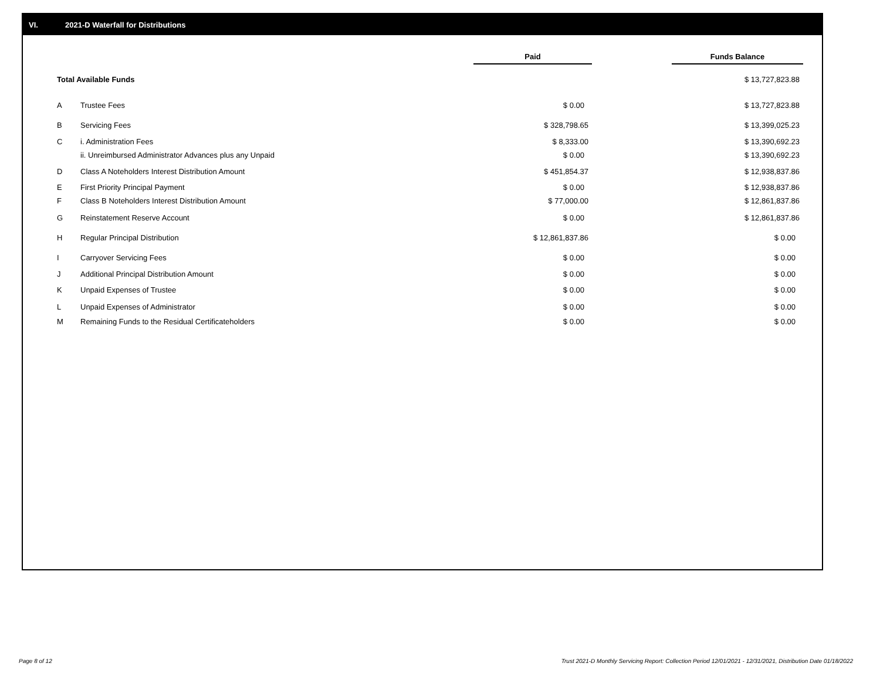VI. 2021-D Waterfall for Distributions
| | | Paid | | Funds Balance |
| --- | --- | --- | --- | --- |
| Total Available Funds | | | | $ 13,727,823.88 |
| A | Trustee Fees | $ 0.00 | | $ 13,727,823.88 |
| B | Servicing Fees | $ 328,798.65 | | $ 13,399,025.23 |
| C | i. Administration Fees | $ 8,333.00 | | $ 13,390,692.23 |
| | ii. Unreimbursed Administrator Advances plus any Unpaid | $ 0.00 | | $ 13,390,692.23 |
| D | Class A Noteholders Interest Distribution Amount | $ 451,854.37 | | $ 12,938,837.86 |
| E | First Priority Principal Payment | $ 0.00 | | $ 12,938,837.86 |
| F | Class B Noteholders Interest Distribution Amount | $ 77,000.00 | | $ 12,861,837.86 |
| G | Reinstatement Reserve Account | $ 0.00 | | $ 12,861,837.86 |
| H | Regular Principal Distribution | $ 12,861,837.86 | | $ 0.00 |
| I | Carryover Servicing Fees | $ 0.00 | | $ 0.00 |
| J | Additional Principal Distribution Amount | $ 0.00 | | $ 0.00 |
| K | Unpaid Expenses of Trustee | $ 0.00 | | $ 0.00 |
| L | Unpaid Expenses of Administrator | $ 0.00 | | $ 0.00 |
| M | Remaining Funds to the Residual Certificateholders | $ 0.00 | | $ 0.00 |
Page 8 of 12
Trust 2021-D Monthly Servicing Report: Collection Period 12/01/2021 - 12/31/2021, Distribution Date 01/18/2022